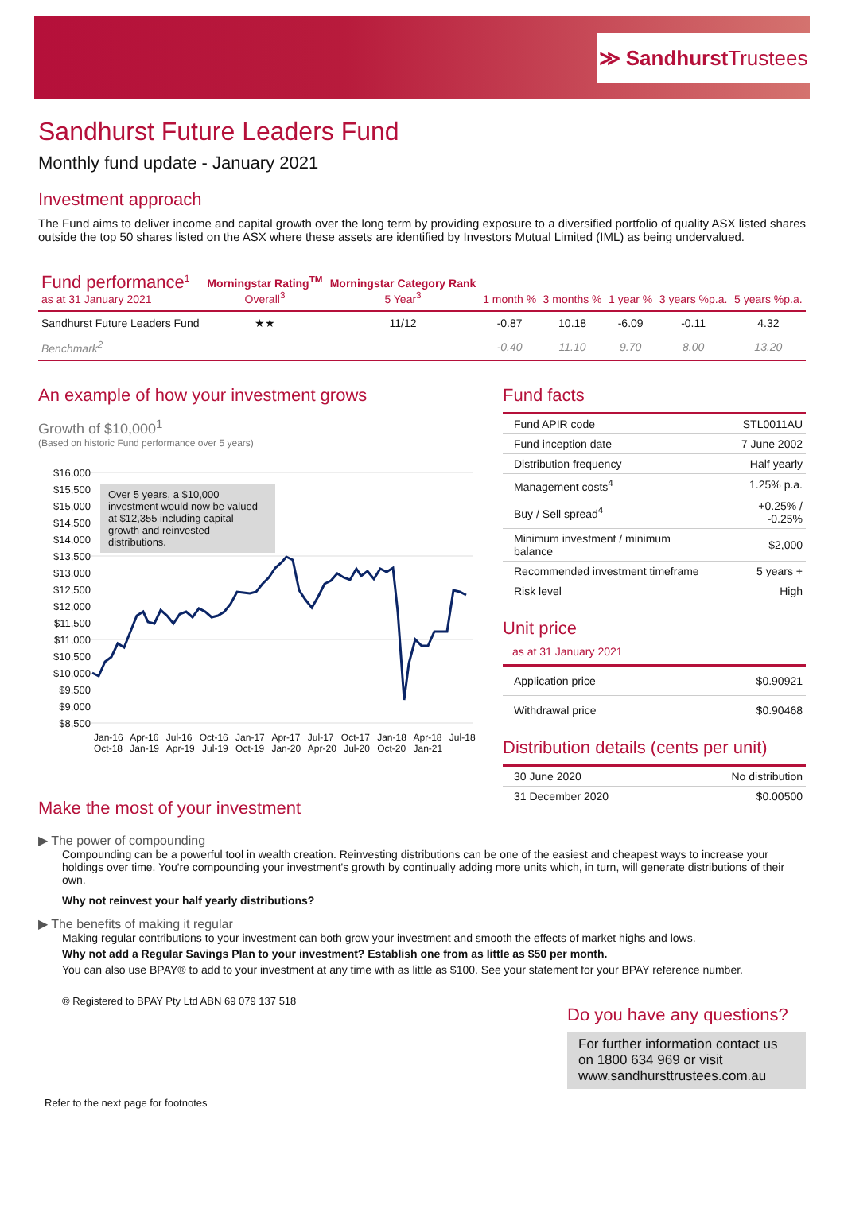≫ Sandhurst Trustees
Sandhurst Future Leaders Fund
Monthly fund update - January 2021
Investment approach
The Fund aims to deliver income and capital growth over the long term by providing exposure to a diversified portfolio of quality ASX listed shares outside the top 50 shares listed on the ASX where these assets are identified by Investors Mutual Limited (IML) as being undervalued.
| Fund performance<sup>1</sup> as at 31 January 2021 | Morningstar Rating<sup>TM</sup> Overall<sup>3</sup> | Morningstar Category Rank 5 Year<sup>3</sup> | 1 month % | 3 months % | 1 year % | 3 years %p.a. | 5 years %p.a. |
| --- | --- | --- | --- | --- | --- | --- | --- |
| Sandhurst Future Leaders Fund | ★★ | 11/12 | -0.87 | 10.18 | -6.09 | -0.11 | 4.32 |
| Benchmark<sup>2</sup> | | | -0.40 | 11.10 | 9.70 | 8.00 | 13.20 |
An example of how your investment grows
Growth of $10,000<sup>1</sup>
(Based on historic Fund performance over 5 years)
$16,000 $15,500 $15,000 $14,500 $14,000 $13,500 $13,000 $12,500 $12,000 $11,500 $11,000 $10,500 $10,000 $9,500 $9,000 $8,500
Over 5 years, a $10,000 investment would now be valued at $12,355 including capital growth and reinvested distributions.
Jan-16 Apr-16 Jul-16 Oct-16 Jan-17 Apr-17 Jul-17 Oct-17 Jan-18 Apr-18 Jul-18 Oct-18 Jan-19 Apr-19 Jul-19 Oct-19 Jan-20 Apr-20 Jul-20 Oct-20 Jan-21
Fund facts
| Fund APIR code | STL0011AU |
| Fund inception date | 7 June 2002 |
| Distribution frequency | Half yearly |
| Management costs<sup>4</sup> | 1.25% p.a. |
| Buy / Sell spread<sup>4</sup> | +0.25% / -0.25% |
| Minimum investment / minimum balance | $2,000 |
| Recommended investment timeframe | 5 years + |
| Risk level | High |
Unit price
as at 31 January 2021
| Application price | $0.90921 |
| Withdrawal price | $0.90468 |
Distribution details (cents per unit)
| 30 June 2020 | No distribution |
| 31 December 2020 | $0.00500 |
Make the most of your investment
▶ The power of compounding
Compounding can be a powerful tool in wealth creation. Reinvesting distributions can be one of the easiest and cheapest ways to increase your holdings over time. You're compounding your investment's growth by continually adding more units which, in turn, will generate distributions of their own.
Why not reinvest your half yearly distributions?
▶ The benefits of making it regular
Making regular contributions to your investment can both grow your investment and smooth the effects of market highs and lows.
Why not add a Regular Savings Plan to your investment? Establish one from as little as $50 per month.
You can also use BPAY® to add to your investment at any time with as little as $100. See your statement for your BPAY reference number.
® Registered to BPAY Pty Ltd ABN 69 079 137 518
Do you have any questions?
For further information contact us on 1800 634 969 or visit www.sandhursttrustees.com.au
Refer to the next page for footnotes